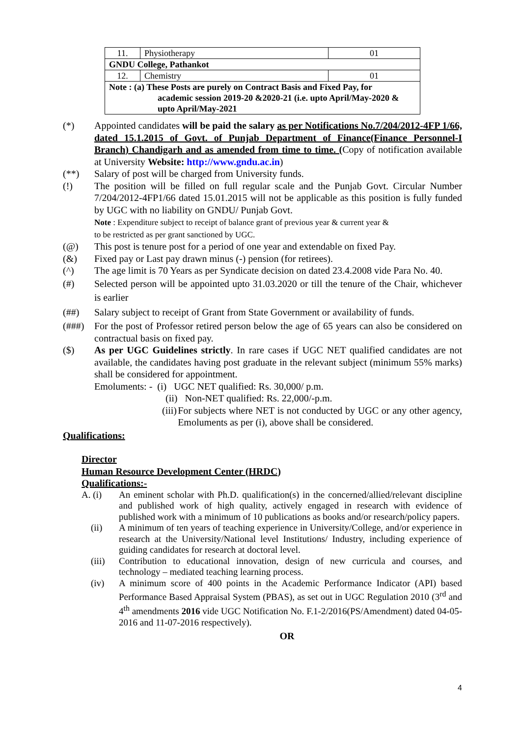| 11. | Physiotherapy | 01 |
| GNDU College, Pathankot | | |
| 12. | Chemistry | 01 |
| Note : (a) These Posts are purely on Contract Basis and Fixed Pay, for academic session 2019-20 &2020-21 (i.e. upto April/May-2020 & upto April/May-2021 | | |
(*) Appointed candidates will be paid the salary as per Notifications No.7/204/2012-4FP 1/66, dated 15.1.2015 of Govt. of Punjab Department of Finance(Finance Personnel-I Branch) Chandigarh and as amended from time to time. (Copy of notification available at University Website: http://www.gndu.ac.in)
(**) Salary of post will be charged from University funds.
(!) The position will be filled on full regular scale and the Punjab Govt. Circular Number 7/204/2012-4FP1/66 dated 15.01.2015 will not be applicable as this position is fully funded by UGC with no liability on GNDU/ Punjab Govt.
Note : Expenditure subject to receipt of balance grant of previous year & current year &
to be restricted as per grant sanctioned by UGC.
(@) This post is tenure post for a period of one year and extendable on fixed Pay.
(&) Fixed pay or Last pay drawn minus (-) pension (for retirees).
(^) The age limit is 70 Years as per Syndicate decision on dated 23.4.2008 vide Para No. 40.
(#) Selected person will be appointed upto 31.03.2020 or till the tenure of the Chair, whichever is earlier
(##) Salary subject to receipt of Grant from State Government or availability of funds.
(###) For the post of Professor retired person below the age of 65 years can also be considered on contractual basis on fixed pay.
($) As per UGC Guidelines strictly. In rare cases if UGC NET qualified candidates are not available, the candidates having post graduate in the relevant subject (minimum 55% marks) shall be considered for appointment.
Emoluments: - (i) UGC NET qualified: Rs. 30,000/ p.m.
(ii) Non-NET qualified: Rs. 22,000/-p.m.
(iii)
For subjects where NET is not conducted by UGC or any other agency, Emoluments as per (i), above shall be considered.
Qualifications:
Director
Human Resource Development Center (HRDC)
Qualifications:-
A. (i) An eminent scholar with Ph.D. qualification(s) in the concerned/allied/relevant discipline and published work of high quality, actively engaged in research with evidence of published work with a minimum of 10 publications as books and/or research/policy papers.
(ii) A minimum of ten years of teaching experience in University/College, and/or experience in research at the University/National level Institutions/ Industry, including experience of guiding candidates for research at doctoral level.
(iii) Contribution to educational innovation, design of new curricula and courses, and technology – mediated teaching learning process.
(iv) A minimum score of 400 points in the Academic Performance Indicator (API) based Performance Based Appraisal System (PBAS), as set out in UGC Regulation 2010 (3<sup>rd</sup> and 4<sup>th</sup> amendments 2016 vide UGC Notification No. F.1-2/2016(PS/Amendment) dated 04-05-2016 and 11-07-2016 respectively).
OR
4